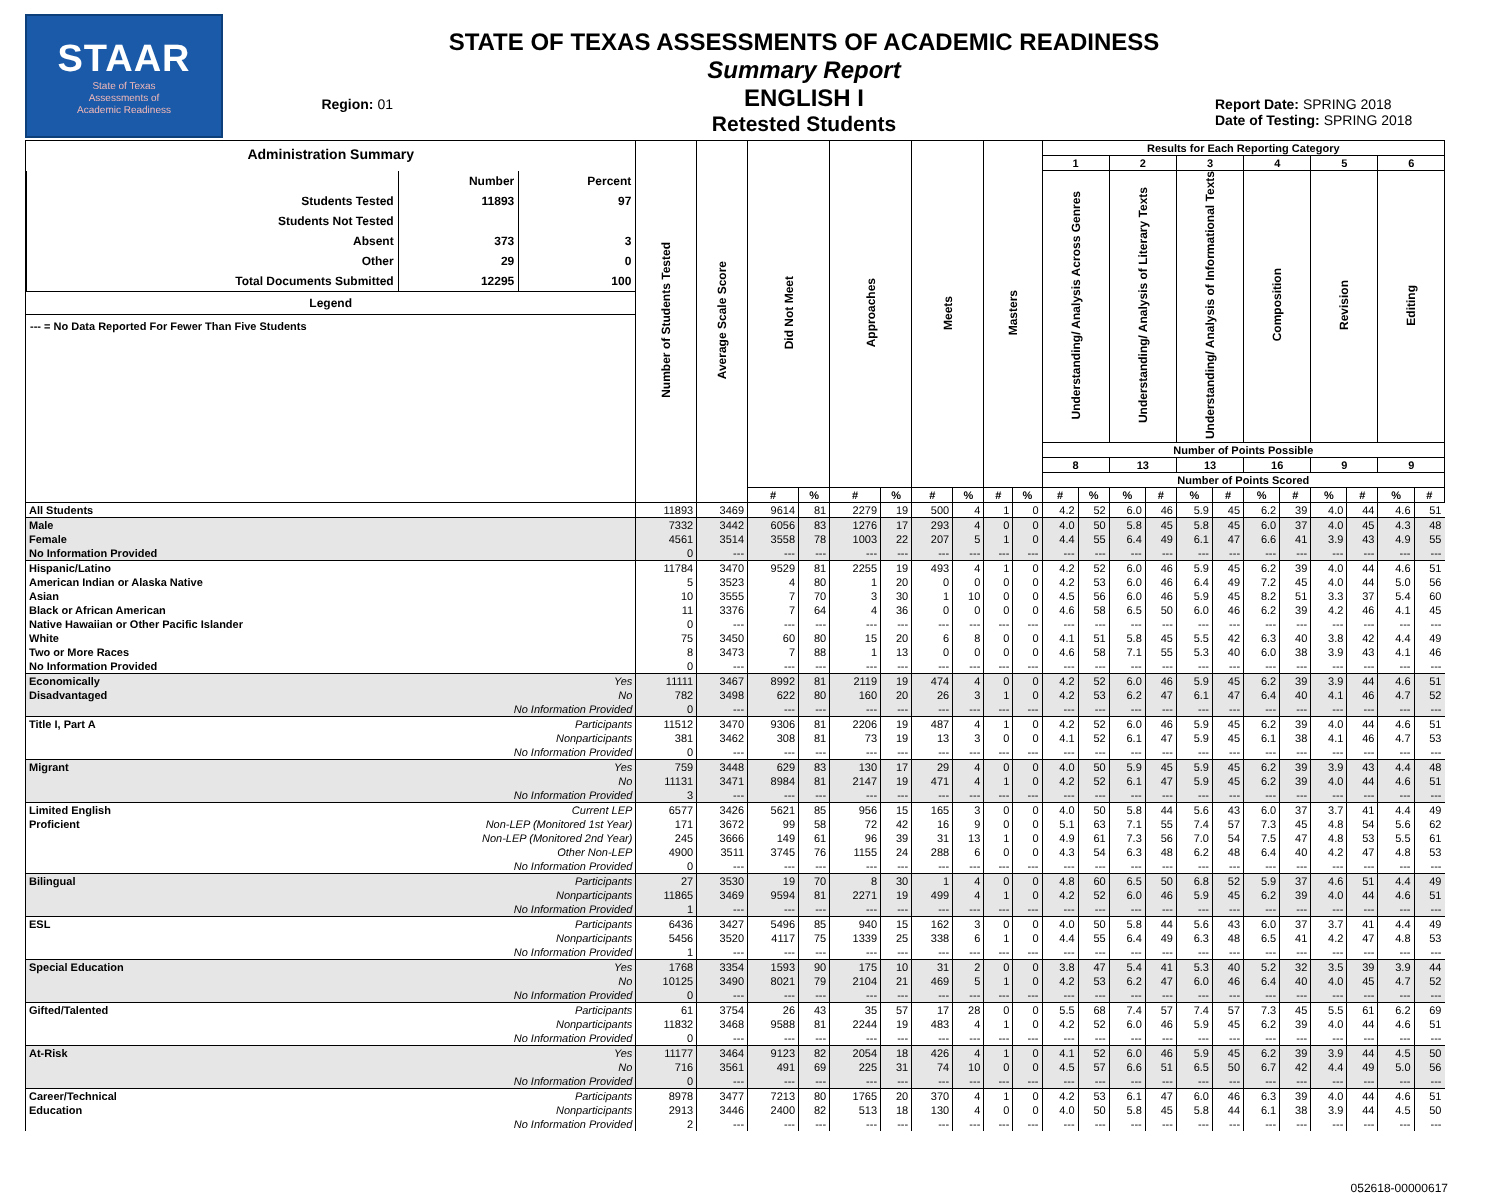STAAR
State of Texas
Assessments of
Academic Readiness
Region: 01
STATE OF TEXAS ASSESSMENTS OF ACADEMIC READINESS
Summary Report
ENGLISH I
Retested Students
Report Date: SPRING 2018
Date of Testing: SPRING 2018
| Administration Summary / / Number / Percent / / --- / --- / --- / / Students Tested / 11893 / 97 / / Students Not Tested / / / / Absent / 373 / 3 / / Other / 29 / 0 / / Total Documents Submitted / 12295 / 100 / Legend --- = No Data Reported For Fewer Than Five Students | | Number of Students Tested | Average Scale Score | Did Not Meet | | Approaches | | Meets | | Masters | | Results for Each Reporting Category | | | | | | | | | | | |
| --- | --- | --- | --- | --- | --- | --- | --- | --- | --- | --- | --- | --- | --- | --- | --- | --- | --- | --- | --- | --- | --- | --- | --- |
| | | | | | | | | | | | | 1 | | 2 | | 3 | | 4 | | 5 | | 6 | |
| | | | | | | | | | | | | Understanding/ Analysis Across Genres | | Understanding/ Analysis of Literary Texts | | Understanding/ Analysis of Informational Texts | | Composition | | Revision | | Editing | |
| | | | | | | | | | | | | Number of Points Possible | | | | | | | | | | | |
| | | | | | | | | | | | | 8 | | 13 | | 13 | | 16 | | 9 | | 9 | |
| | | | | | | | | | | | | Number of Points Scored | | | | | | | | | | | |
| | | | | # | % | # | % | # | % | # | % | # | % | % | # | % | # | % | # | % | # | % | # |
| All Students | | 11893 | 3469 | 9614 | 81 | 2279 | 19 | 500 | 4 | 1 | 0 | 4.2 | 52 | 6.0 | 46 | 5.9 | 45 | 6.2 | 39 | 4.0 | 44 | 4.6 | 51 |
| Male | | 7332 | 3442 | 6056 | 83 | 1276 | 17 | 293 | 4 | 0 | 0 | 4.0 | 50 | 5.8 | 45 | 5.8 | 45 | 6.0 | 37 | 4.0 | 45 | 4.3 | 48 |
| Female | | 4561 | 3514 | 3558 | 78 | 1003 | 22 | 207 | 5 | 1 | 0 | 4.4 | 55 | 6.4 | 49 | 6.1 | 47 | 6.6 | 41 | 3.9 | 43 | 4.9 | 55 |
| No Information Provided | | 0 | --- | --- | --- | --- | --- | --- | --- | --- | --- | --- | --- | --- | --- | --- | --- | --- | --- | --- | --- | --- | --- |
| Hispanic/Latino | | 11784 | 3470 | 9529 | 81 | 2255 | 19 | 493 | 4 | 1 | 0 | 4.2 | 52 | 6.0 | 46 | 5.9 | 45 | 6.2 | 39 | 4.0 | 44 | 4.6 | 51 |
| American Indian or Alaska Native | | 5 | 3523 | 4 | 80 | 1 | 20 | 0 | 0 | 0 | 0 | 4.2 | 53 | 6.0 | 46 | 6.4 | 49 | 7.2 | 45 | 4.0 | 44 | 5.0 | 56 |
| Asian | | 10 | 3555 | 7 | 70 | 3 | 30 | 1 | 10 | 0 | 0 | 4.5 | 56 | 6.0 | 46 | 5.9 | 45 | 8.2 | 51 | 3.3 | 37 | 5.4 | 60 |
| Black or African American | | 11 | 3376 | 7 | 64 | 4 | 36 | 0 | 0 | 0 | 0 | 4.6 | 58 | 6.5 | 50 | 6.0 | 46 | 6.2 | 39 | 4.2 | 46 | 4.1 | 45 |
| Native Hawaiian or Other Pacific Islander | | 0 | --- | --- | --- | --- | --- | --- | --- | --- | --- | --- | --- | --- | --- | --- | --- | --- | --- | --- | --- | --- | --- |
| White | | 75 | 3450 | 60 | 80 | 15 | 20 | 6 | 8 | 0 | 0 | 4.1 | 51 | 5.8 | 45 | 5.5 | 42 | 6.3 | 40 | 3.8 | 42 | 4.4 | 49 |
| Two or More Races | | 8 | 3473 | 7 | 88 | 1 | 13 | 0 | 0 | 0 | 0 | 4.6 | 58 | 7.1 | 55 | 5.3 | 40 | 6.0 | 38 | 3.9 | 43 | 4.1 | 46 |
| No Information Provided | | 0 | --- | --- | --- | --- | --- | --- | --- | --- | --- | --- | --- | --- | --- | --- | --- | --- | --- | --- | --- | --- | --- |
| Economically Disadvantaged | Yes | 11111 | 3467 | 8992 | 81 | 2119 | 19 | 474 | 4 | 0 | 0 | 4.2 | 52 | 6.0 | 46 | 5.9 | 45 | 6.2 | 39 | 3.9 | 44 | 4.6 | 51 |
| | No | 782 | 3498 | 622 | 80 | 160 | 20 | 26 | 3 | 1 | 0 | 4.2 | 53 | 6.2 | 47 | 6.1 | 47 | 6.4 | 40 | 4.1 | 46 | 4.7 | 52 |
| | No Information Provided | 0 | --- | --- | --- | --- | --- | --- | --- | --- | --- | --- | --- | --- | --- | --- | --- | --- | --- | --- | --- | --- | --- |
| Title I, Part A | Participants | 11512 | 3470 | 9306 | 81 | 2206 | 19 | 487 | 4 | 1 | 0 | 4.2 | 52 | 6.0 | 46 | 5.9 | 45 | 6.2 | 39 | 4.0 | 44 | 4.6 | 51 |
| | Nonparticipants | 381 | 3462 | 308 | 81 | 73 | 19 | 13 | 3 | 0 | 0 | 4.1 | 52 | 6.1 | 47 | 5.9 | 45 | 6.1 | 38 | 4.1 | 46 | 4.7 | 53 |
| | No Information Provided | 0 | --- | --- | --- | --- | --- | --- | --- | --- | --- | --- | --- | --- | --- | --- | --- | --- | --- | --- | --- | --- | --- |
| Migrant | Yes | 759 | 3448 | 629 | 83 | 130 | 17 | 29 | 4 | 0 | 0 | 4.0 | 50 | 5.9 | 45 | 5.9 | 45 | 6.2 | 39 | 3.9 | 43 | 4.4 | 48 |
| | No | 11131 | 3471 | 8984 | 81 | 2147 | 19 | 471 | 4 | 1 | 0 | 4.2 | 52 | 6.1 | 47 | 5.9 | 45 | 6.2 | 39 | 4.0 | 44 | 4.6 | 51 |
| | No Information Provided | 3 | --- | --- | --- | --- | --- | --- | --- | --- | --- | --- | --- | --- | --- | --- | --- | --- | --- | --- | --- | --- | --- |
| Limited English Proficient | Current LEP | 6577 | 3426 | 5621 | 85 | 956 | 15 | 165 | 3 | 0 | 0 | 4.0 | 50 | 5.8 | 44 | 5.6 | 43 | 6.0 | 37 | 3.7 | 41 | 4.4 | 49 |
| | Non-LEP (Monitored 1st Year) | 171 | 3672 | 99 | 58 | 72 | 42 | 16 | 9 | 0 | 0 | 5.1 | 63 | 7.1 | 55 | 7.4 | 57 | 7.3 | 45 | 4.8 | 54 | 5.6 | 62 |
| | Non-LEP (Monitored 2nd Year) | 245 | 3666 | 149 | 61 | 96 | 39 | 31 | 13 | 1 | 0 | 4.9 | 61 | 7.3 | 56 | 7.0 | 54 | 7.5 | 47 | 4.8 | 53 | 5.5 | 61 |
| | Other Non-LEP | 4900 | 3511 | 3745 | 76 | 1155 | 24 | 288 | 6 | 0 | 0 | 4.3 | 54 | 6.3 | 48 | 6.2 | 48 | 6.4 | 40 | 4.2 | 47 | 4.8 | 53 |
| | No Information Provided | 0 | --- | --- | --- | --- | --- | --- | --- | --- | --- | --- | --- | --- | --- | --- | --- | --- | --- | --- | --- | --- | --- |
| Bilingual | Participants | 27 | 3530 | 19 | 70 | 8 | 30 | 1 | 4 | 0 | 0 | 4.8 | 60 | 6.5 | 50 | 6.8 | 52 | 5.9 | 37 | 4.6 | 51 | 4.4 | 49 |
| | Nonparticipants | 11865 | 3469 | 9594 | 81 | 2271 | 19 | 499 | 4 | 1 | 0 | 4.2 | 52 | 6.0 | 46 | 5.9 | 45 | 6.2 | 39 | 4.0 | 44 | 4.6 | 51 |
| | No Information Provided | 1 | --- | --- | --- | --- | --- | --- | --- | --- | --- | --- | --- | --- | --- | --- | --- | --- | --- | --- | --- | --- | --- |
| ESL | Participants | 6436 | 3427 | 5496 | 85 | 940 | 15 | 162 | 3 | 0 | 0 | 4.0 | 50 | 5.8 | 44 | 5.6 | 43 | 6.0 | 37 | 3.7 | 41 | 4.4 | 49 |
| | Nonparticipants | 5456 | 3520 | 4117 | 75 | 1339 | 25 | 338 | 6 | 1 | 0 | 4.4 | 55 | 6.4 | 49 | 6.3 | 48 | 6.5 | 41 | 4.2 | 47 | 4.8 | 53 |
| | No Information Provided | 1 | --- | --- | --- | --- | --- | --- | --- | --- | --- | --- | --- | --- | --- | --- | --- | --- | --- | --- | --- | --- | --- |
| Special Education | Yes | 1768 | 3354 | 1593 | 90 | 175 | 10 | 31 | 2 | 0 | 0 | 3.8 | 47 | 5.4 | 41 | 5.3 | 40 | 5.2 | 32 | 3.5 | 39 | 3.9 | 44 |
| | No | 10125 | 3490 | 8021 | 79 | 2104 | 21 | 469 | 5 | 1 | 0 | 4.2 | 53 | 6.2 | 47 | 6.0 | 46 | 6.4 | 40 | 4.0 | 45 | 4.7 | 52 |
| | No Information Provided | 0 | --- | --- | --- | --- | --- | --- | --- | --- | --- | --- | --- | --- | --- | --- | --- | --- | --- | --- | --- | --- | --- |
| Gifted/Talented | Participants | 61 | 3754 | 26 | 43 | 35 | 57 | 17 | 28 | 0 | 0 | 5.5 | 68 | 7.4 | 57 | 7.4 | 57 | 7.3 | 45 | 5.5 | 61 | 6.2 | 69 |
| | Nonparticipants | 11832 | 3468 | 9588 | 81 | 2244 | 19 | 483 | 4 | 1 | 0 | 4.2 | 52 | 6.0 | 46 | 5.9 | 45 | 6.2 | 39 | 4.0 | 44 | 4.6 | 51 |
| | No Information Provided | 0 | --- | --- | --- | --- | --- | --- | --- | --- | --- | --- | --- | --- | --- | --- | --- | --- | --- | --- | --- | --- | --- |
| At-Risk | Yes | 11177 | 3464 | 9123 | 82 | 2054 | 18 | 426 | 4 | 1 | 0 | 4.1 | 52 | 6.0 | 46 | 5.9 | 45 | 6.2 | 39 | 3.9 | 44 | 4.5 | 50 |
| | No | 716 | 3561 | 491 | 69 | 225 | 31 | 74 | 10 | 0 | 0 | 4.5 | 57 | 6.6 | 51 | 6.5 | 50 | 6.7 | 42 | 4.4 | 49 | 5.0 | 56 |
| | No Information Provided | 0 | --- | --- | --- | --- | --- | --- | --- | --- | --- | --- | --- | --- | --- | --- | --- | --- | --- | --- | --- | --- | --- |
| Career/Technical Education | Participants | 8978 | 3477 | 7213 | 80 | 1765 | 20 | 370 | 4 | 1 | 0 | 4.2 | 53 | 6.1 | 47 | 6.0 | 46 | 6.3 | 39 | 4.0 | 44 | 4.6 | 51 |
| | Nonparticipants | 2913 | 3446 | 2400 | 82 | 513 | 18 | 130 | 4 | 0 | 0 | 4.0 | 50 | 5.8 | 45 | 5.8 | 44 | 6.1 | 38 | 3.9 | 44 | 4.5 | 50 |
| | No Information Provided | 2 | --- | --- | --- | --- | --- | --- | --- | --- | --- | --- | --- | --- | --- | --- | --- | --- | --- | --- | --- | --- | --- |
052618-00000617